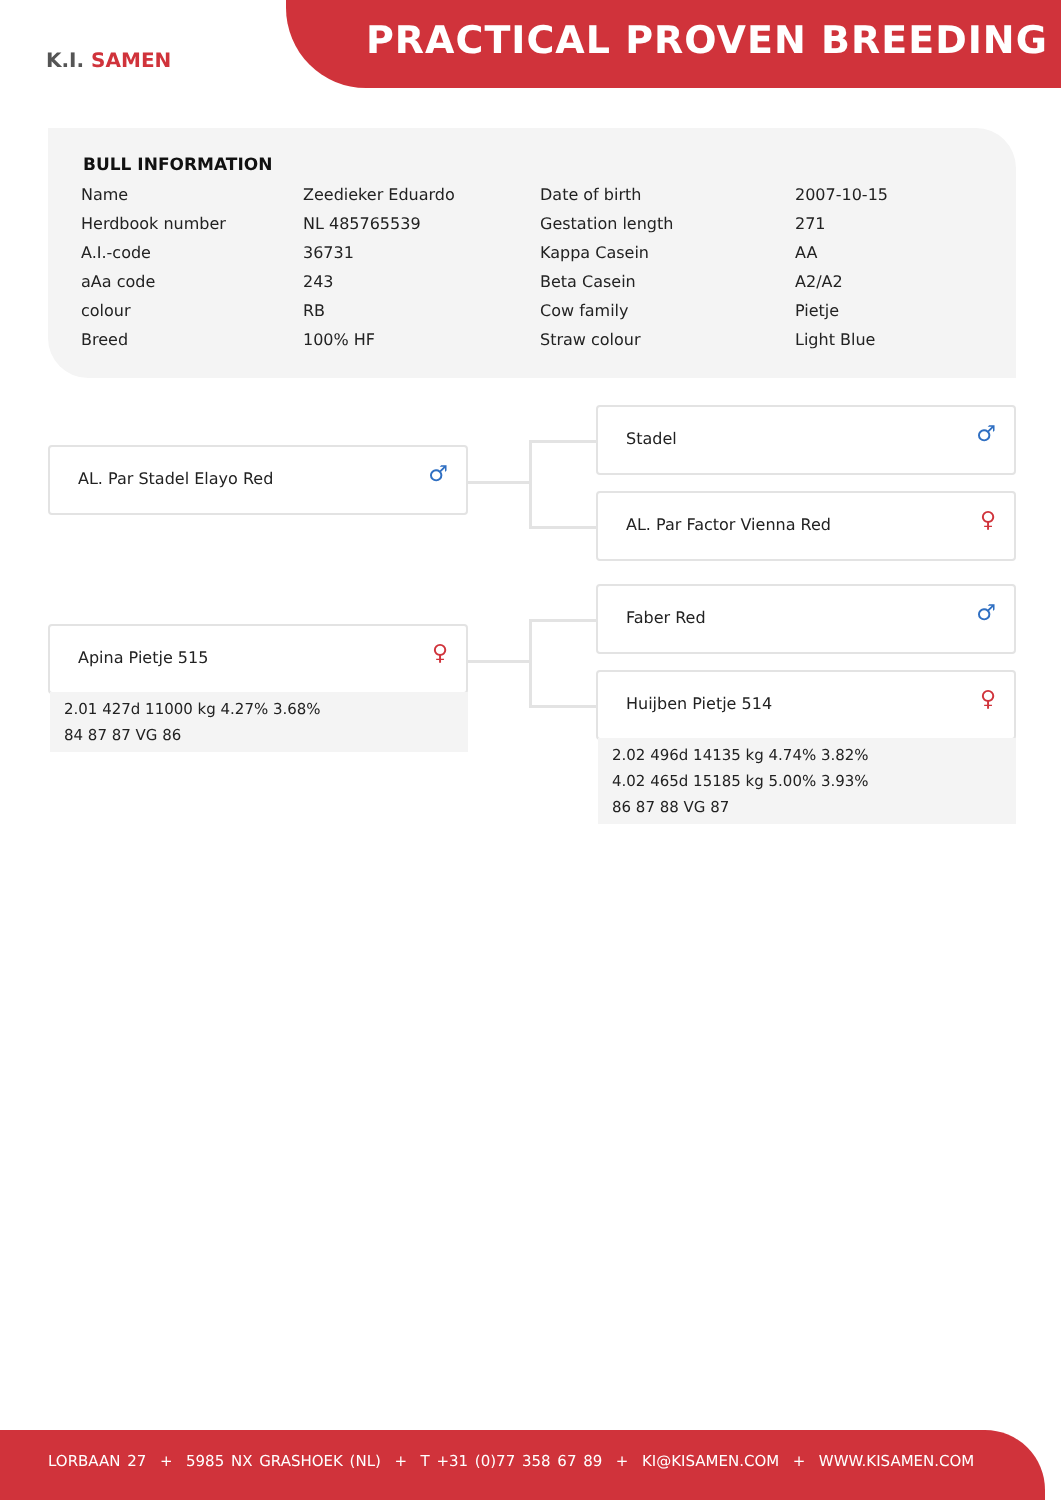K.I. SAMEN PRACTICAL PROVEN BREEDING
BULL INFORMATION
| Name | Zeedieker Eduardo | Date of birth | 2007-10-15 |
| Herdbook number | NL 485765539 | Gestation length | 271 |
| A.I.-code | 36731 | Kappa Casein | AA |
| aAa code | 243 | Beta Casein | A2/A2 |
| colour | RB | Cow family | Pietje |
| Breed | 100% HF | Straw colour | Light Blue |
AL. Par Stadel Elayo Red
♂
Stadel
♂
AL. Par Factor Vienna Red
♀
Faber Red
♂
Apina Pietje 515
♀
2.01 427d 11000 kg 4.27% 3.68%
84 87 87 VG 86
Huijben Pietje 514
♀
2.02 496d 14135 kg 4.74% 3.82%
4.02 465d 15185 kg 5.00% 3.93%
86 87 88 VG 87
LORBAAN 27 + 5985 NX GRASHOEK (NL) + T +31 (0)77 358 67 89 + KI@KISAMEN.COM + WWW.KISAMEN.COM